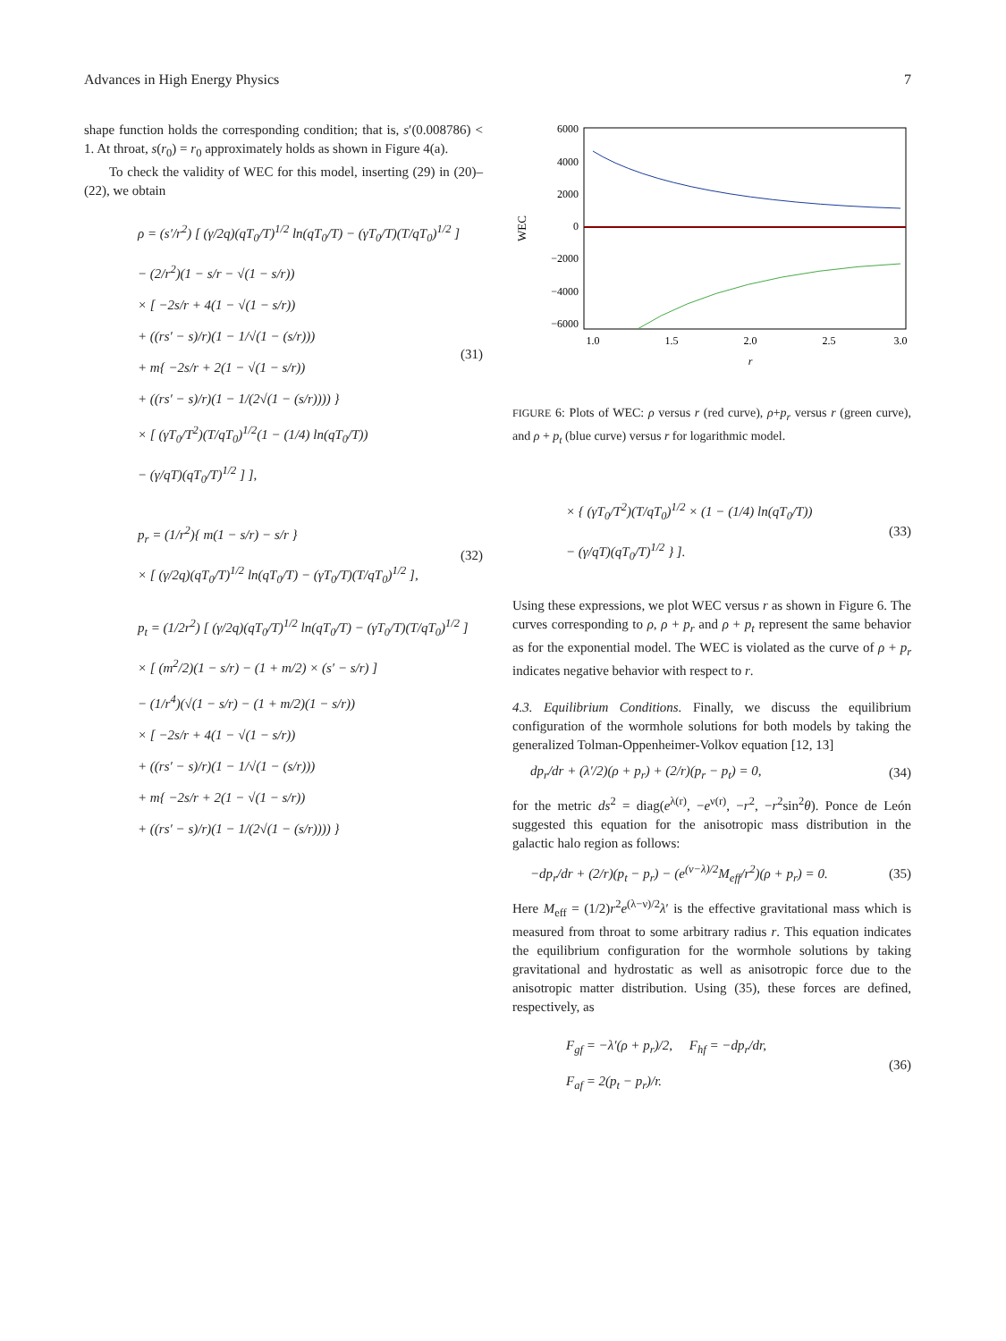Advances in High Energy Physics 7
shape function holds the corresponding condition; that is, s′(0.008786) < 1. At throat, s(r<sub>0</sub>) = r<sub>0</sub> approximately holds as shown in Figure 4(a).
To check the validity of WEC for this model, inserting (29) in (20)–(22), we obtain
ρ = (s′/r<sup>2</sup>) [ (γ/2q)(qT<sub>0</sub>/T)<sup>1/2</sup> ln(qT<sub>0</sub>/T) − (γT<sub>0</sub>/T)(T/qT<sub>0</sub>)<sup>1/2</sup> ]
− (2/r<sup>2</sup>)(1 − s/r − √(1 − s/r))
× [ −2s/r + 4(1 − √(1 − s/r))
+ ((rs′ − s)/r)(1 − 1/√(1 − (s/r)))
+ m{ −2s/r + 2(1 − √(1 − s/r))
+ ((rs′ − s)/r)(1 − 1/(2√(1 − (s/r)))) }
× [ (γT<sub>0</sub>/T<sup>2</sup>)(T/qT<sub>0</sub>)<sup>1/2</sup>(1 − (1/4) ln(qT<sub>0</sub>/T))
− (γ/qT)(qT<sub>0</sub>/T)<sup>1/2</sup> ] ],
(31)
p<sub>r</sub> = (1/r<sup>2</sup>){ m(1 − s/r) − s/r }
× [ (γ/2q)(qT<sub>0</sub>/T)<sup>1/2</sup> ln(qT<sub>0</sub>/T) − (γT<sub>0</sub>/T)(T/qT<sub>0</sub>)<sup>1/2</sup> ],
(32)
p<sub>t</sub> = (1/2r<sup>2</sup>) [ (γ/2q)(qT<sub>0</sub>/T)<sup>1/2</sup> ln(qT<sub>0</sub>/T) − (γT<sub>0</sub>/T)(T/qT<sub>0</sub>)<sup>1/2</sup> ]
× [ (m<sup>2</sup>/2)(1 − s/r) − (1 + m/2) × (s′ − s/r) ]
− (1/r<sup>4</sup>)(√(1 − s/r) − (1 + m/2)(1 − s/r))
× [ −2s/r + 4(1 − √(1 − s/r))
+ ((rs′ − s)/r)(1 − 1/√(1 − (s/r)))
+ m{ −2s/r + 2(1 − √(1 − s/r))
+ ((rs′ − s)/r)(1 − 1/(2√(1 − (s/r)))) }
WEC
6000
4000
2000
0
−2000
−4000
−6000
1.0
1.5
2.0
2.5
3.0
r
FIGURE 6: Plots of WEC: ρ versus r (red curve), ρ+p<sub>r</sub> versus r (green curve), and ρ + p<sub>t</sub> (blue curve) versus r for logarithmic model.
× { (γT<sub>0</sub>/T<sup>2</sup>)(T/qT<sub>0</sub>)<sup>1/2</sup> × (1 − (1/4) ln(qT<sub>0</sub>/T))
− (γ/qT)(qT<sub>0</sub>/T)<sup>1/2</sup> } ].
(33)
Using these expressions, we plot WEC versus r as shown in Figure 6. The curves corresponding to ρ, ρ + p<sub>r</sub> and ρ + p<sub>t</sub> represent the same behavior as for the exponential model. The WEC is violated as the curve of ρ + p<sub>r</sub> indicates negative behavior with respect to r.
4.3. Equilibrium Conditions. Finally, we discuss the equilibrium configuration of the wormhole solutions for both models by taking the generalized Tolman-Oppenheimer-Volkov equation [12, 13]
dp<sub>r</sub>/dr + (λ′/2)(ρ + p<sub>r</sub>) + (2/r)(p<sub>r</sub> − p<sub>t</sub>) = 0,
(34)
for the metric ds<sup>2</sup> = diag(e<sup>λ(r)</sup>, −e<sup>ν(r)</sup>, −r<sup>2</sup>, −r<sup>2</sup>sin<sup>2</sup>θ). Ponce de León suggested this equation for the anisotropic mass distribution in the galactic halo region as follows:
−dp<sub>r</sub>/dr + (2/r)(p<sub>t</sub> − p<sub>r</sub>) − (e<sup>(ν−λ)/2</sup>M<sub>eff</sub>/r<sup>2</sup>)(ρ + p<sub>r</sub>) = 0.
(35)
Here M<sub>eff</sub> = (1/2)r<sup>2</sup>e<sup>(λ−ν)/2</sup>λ′ is the effective gravitational mass which is measured from throat to some arbitrary radius r. This equation indicates the equilibrium configuration for the wormhole solutions by taking gravitational and hydrostatic as well as anisotropic force due to the anisotropic matter distribution. Using (35), these forces are defined, respectively, as
F<sub>gf</sub> = −λ′(ρ + p<sub>r</sub>)/2, F<sub>hf</sub> = −dp<sub>r</sub>/dr,
F<sub>af</sub> = 2(p<sub>t</sub> − p<sub>r</sub>)/r.
(36)